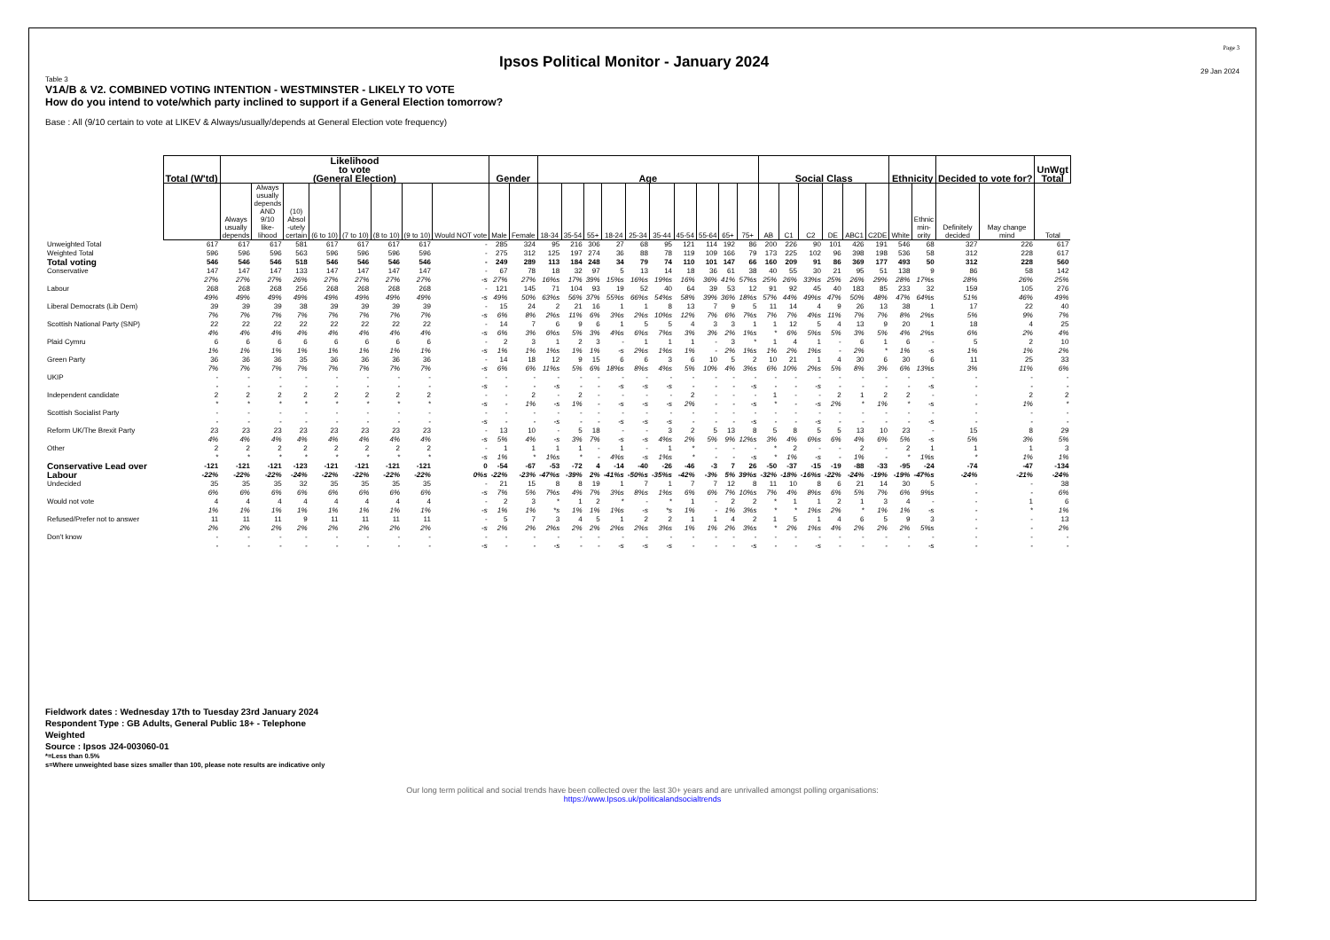Ipsos Political Monitor - January 2024
Page 3
29 Jan 2024
Table 3
V1A/B & V2. COMBINED VOTING INTENTION - WESTMINSTER - LIKELY TO VOTE
How do you intend to vote/which party inclined to support if a General Election tomorrow?
Base : All (9/10 certain to vote at LIKEV & Always/usually/depends at General Election vote frequency)
| | Total (W'td) | Likelihood to vote (General Election) | | | | | | | | Gender | | Age | | | | | | | | | | Social Class | | | | | | Ethnicity | | Decided to vote for? | | UnWgt Total |
| --- | --- | --- | --- | --- | --- | --- | --- | --- | --- | --- | --- | --- | --- | --- | --- | --- | --- | --- | --- | --- | --- | --- | --- | --- | --- | --- | --- | --- | --- | --- | --- | --- |
| | | Always usually depends | Always usually depends AND 9/10 like- lihood | (10) Absol -utely certain | (6 to 10) | (7 to 10) | (8 to 10) | (9 to 10) | Would NOT vote | Male | Female | 18-34 | 35-54 | 55+ | 18-24 | 25-34 | 35-44 | 45-54 | 55-64 | 65+ | 75+ | AB | C1 | C2 | DE | ABC1 | C2DE | White | Ethnic min- ority | Definitely decided | May change mind | Total |
| Unweighted Total | 617 | 617 | 617 | 581 | 617 | 617 | 617 | 617 | - | 285 | 324 | 95 | 216 | 306 | 27 | 68 | 95 | 121 | 114 | 192 | 86 | 200 | 226 | 90 | 101 | 426 | 191 | 546 | 68 | 327 | 226 | 617 |
| Weighted Total | 596 | 596 | 596 | 563 | 596 | 596 | 596 | 596 | - | 275 | 312 | 125 | 197 | 274 | 36 | 88 | 78 | 119 | 109 | 166 | 79 | 173 | 225 | 102 | 96 | 398 | 198 | 536 | 58 | 312 | 228 | 617 |
| Total voting | 546 | 546 | 546 | 518 | 546 | 546 | 546 | 546 | - | 249 | 289 | 113 | 184 | 248 | 34 | 79 | 74 | 110 | 101 | 147 | 66 | 160 | 209 | 91 | 86 | 369 | 177 | 493 | 50 | 312 | 228 | 560 |
| Conservative | 147 | 147 | 147 | 133 | 147 | 147 | 147 | 147 | - | 67 | 78 | 18 | 32 | 97 | 5 | 13 | 14 | 18 | 36 | 61 | 38 | 40 | 55 | 30 | 21 | 95 | 51 | 138 | 9 | 86 | 58 | 142 |
| | 27% | 27% | 27% | 26% | 27% | 27% | 27% | 27% | -s | 27% | 27% | 16%s | 17% | 39% | 15%s | 16%s | 19%s | 16% | 36% | 41% | 57%s | 25% | 26% | 33%s | 25% | 26% | 29% | 28% | 17%s | 28% | 26% | 25% |
| Labour | 268 | 268 | 268 | 256 | 268 | 268 | 268 | 268 | - | 121 | 145 | 71 | 104 | 93 | 19 | 52 | 40 | 64 | 39 | 53 | 12 | 91 | 92 | 45 | 40 | 183 | 85 | 233 | 32 | 159 | 105 | 276 |
| | 49% | 49% | 49% | 49% | 49% | 49% | 49% | 49% | -s | 49% | 50% | 63%s | 56% | 37% | 55%s | 66%s | 54%s | 58% | 39% | 36% | 18%s | 57% | 44% | 49%s | 47% | 50% | 48% | 47% | 64%s | 51% | 46% | 49% |
| Liberal Democrats (Lib Dem) | 39 | 39 | 39 | 38 | 39 | 39 | 39 | 39 | - | 15 | 24 | 2 | 21 | 16 | 1 | 1 | 8 | 13 | 7 | 9 | 5 | 11 | 14 | 4 | 9 | 26 | 13 | 38 | 1 | 17 | 22 | 40 |
| | 7% | 7% | 7% | 7% | 7% | 7% | 7% | 7% | -s | 6% | 8% | 2%s | 11% | 6% | 3%s | 2%s | 10%s | 12% | 7% | 6% | 7%s | 7% | 7% | 4%s | 11% | 7% | 7% | 8% | 2%s | 5% | 9% | 7% |
| Scottish National Party (SNP) | 22 | 22 | 22 | 22 | 22 | 22 | 22 | 22 | - | 14 | 7 | 6 | 9 | 6 | 1 | 5 | 5 | 4 | 3 | 3 | 1 | 1 | 12 | 5 | 4 | 13 | 9 | 20 | 1 | 18 | 4 | 25 |
| | 4% | 4% | 4% | 4% | 4% | 4% | 4% | 4% | -s | 6% | 3% | 6%s | 5% | 3% | 4%s | 6%s | 7%s | 3% | 3% | 2% | 1%s | * | 6% | 5%s | 5% | 3% | 5% | 4% | 2%s | 6% | 2% | 4% |
| Plaid Cymru | 6 | 6 | 6 | 6 | 6 | 6 | 6 | 6 | - | 2 | 3 | 1 | 2 | 3 | - | 1 | 1 | 1 | - | 3 | * | 1 | 4 | 1 | - | 6 | 1 | 6 | - | 5 | 2 | 10 |
| | 1% | 1% | 1% | 1% | 1% | 1% | 1% | 1% | -s | 1% | 1% | 1%s | 1% | 1% | -s | 2%s | 1%s | 1% | - | 2% | 1%s | 1% | 2% | 1%s | - | 2% | * | 1% | -s | 1% | 1% | 2% |
| Green Party | 36 | 36 | 36 | 35 | 36 | 36 | 36 | 36 | - | 14 | 18 | 12 | 9 | 15 | 6 | 6 | 3 | 6 | 10 | 5 | 2 | 10 | 21 | 1 | 4 | 30 | 6 | 30 | 6 | 11 | 25 | 33 |
| | 7% | 7% | 7% | 7% | 7% | 7% | 7% | 7% | -s | 6% | 6% | 11%s | 5% | 6% | 18%s | 8%s | 4%s | 5% | 10% | 4% | 3%s | 6% | 10% | 2%s | 5% | 8% | 3% | 6% | 13%s | 3% | 11% | 6% |
| UKIP | - | - | - | - | - | - | - | - | - | - | - | - | - | - | - | - | - | - | - | - | - | - | - | - | - | - | - | - | - | - | - | - |
| | - | - | - | - | - | - | - | - | -s | - | - | -s | - | - | -s | -s | -s | - | - | - | -s | - | - | -s | - | - | - | - | -s | - | - | - |
| Independent candidate | 2 | 2 | 2 | 2 | 2 | 2 | 2 | 2 | - | - | 2 | - | 2 | - | - | - | - | 2 | - | - | - | 1 | - | - | 2 | 1 | 2 | 2 | - | - | 2 | 2 |
| | * | * | * | * | * | * | * | * | -s | - | 1% | -s | 1% | - | -s | -s | -s | 2% | - | - | -s | * | - | -s | 2% | * | 1% | * | -s | - | 1% | * |
| Scottish Socialist Party | - | - | - | - | - | - | - | - | - | - | - | - | - | - | - | - | - | - | - | - | - | - | - | - | - | - | - | - | - | - | - | - |
| | - | - | - | - | - | - | - | - | -s | - | - | -s | - | - | -s | -s | -s | - | - | - | -s | - | - | -s | - | - | - | - | -s | - | - | - |
| Reform UK/The Brexit Party | 23 | 23 | 23 | 23 | 23 | 23 | 23 | 23 | - | 13 | 10 | - | 5 | 18 | - | - | 3 | 2 | 5 | 13 | 8 | 5 | 8 | 5 | 5 | 13 | 10 | 23 | - | 15 | 8 | 29 |
| | 4% | 4% | 4% | 4% | 4% | 4% | 4% | 4% | -s | 5% | 4% | -s | 3% | 7% | -s | -s | 4%s | 2% | 5% | 9% | 12%s | 3% | 4% | 6%s | 6% | 4% | 6% | 5% | -s | 5% | 3% | 5% |
| Other | 2 | 2 | 2 | 2 | 2 | 2 | 2 | 2 | - | 1 | 1 | 1 | 1 | - | 1 | - | 1 | * | - | - | - | * | 2 | - | - | 2 | - | 2 | 1 | 1 | 1 | 3 |
| | * | * | * | * | * | * | * | * | -s | 1% | * | 1%s | * | - | 4%s | -s | 1%s | * | - | - | -s | * | 1% | -s | - | 1% | - | * | 1%s | * | 1% | 1% |
| Conservative Lead over Labour | -121 | -121 | -121 | -123 | -121 | -121 | -121 | -121 | 0 | -54 | -67 | -53 | -72 | 4 | -14 | -40 | -26 | -46 | -3 | 7 | 26 | -50 | -37 | -15 | -19 | -88 | -33 | -95 | -24 | -74 | -47 | -134 |
| | -22% | -22% | -22% | -24% | -22% | -22% | -22% | -22% | 0%s | -22% | -23% | -47%s | -39% | 2% | -41%s | -50%s | -35%s | -42% | -3% | 5% | 39%s | -32% | -18% | -16%s | -22% | -24% | -19% | -19% | -47%s | -24% | -21% | -24% |
| Undecided | 35 | 35 | 35 | 32 | 35 | 35 | 35 | 35 | - | 21 | 15 | 8 | 8 | 19 | 1 | 7 | 1 | 7 | 7 | 12 | 8 | 11 | 10 | 8 | 6 | 21 | 14 | 30 | 5 | - | - | 38 |
| | 6% | 6% | 6% | 6% | 6% | 6% | 6% | 6% | -s | 7% | 5% | 7%s | 4% | 7% | 3%s | 8%s | 1%s | 6% | 6% | 7% | 10%s | 7% | 4% | 8%s | 6% | 5% | 7% | 6% | 9%s | - | - | 6% |
| Would not vote | 4 | 4 | 4 | 4 | 4 | 4 | 4 | 4 | - | 2 | 3 | * | 1 | 2 | * | - | * | 1 | - | 2 | 2 | * | 1 | 1 | 2 | 1 | 3 | 4 | - | - | 1 | 6 |
| | 1% | 1% | 1% | 1% | 1% | 1% | 1% | 1% | -s | 1% | 1% | *s | 1% | 1% | 1%s | -s | *s | 1% | - | 1% | 3%s | * | * | 1%s | 2% | * | 1% | 1% | -s | - | * | 1% |
| Refused/Prefer not to answer | 11 | 11 | 11 | 9 | 11 | 11 | 11 | 11 | - | 5 | 7 | 3 | 4 | 5 | 1 | 2 | 2 | 1 | 1 | 4 | 2 | 1 | 5 | 1 | 4 | 6 | 5 | 9 | 3 | - | - | 13 |
| | 2% | 2% | 2% | 2% | 2% | 2% | 2% | 2% | -s | 2% | 2% | 2%s | 2% | 2% | 2%s | 2%s | 3%s | 1% | 1% | 2% | 3%s | * | 2% | 1%s | 4% | 2% | 2% | 2% | 5%s | - | - | 2% |
| Don't know | - | - | - | - | - | - | - | - | - | - | - | - | - | - | - | - | - | - | - | - | - | - | - | - | - | - | - | - | - | - | - | - |
| | - | - | - | - | - | - | - | - | -s | - | - | -s | - | - | -s | -s | -s | - | - | - | -s | - | - | -s | - | - | - | - | -s | - | - | - |
Fieldwork dates : Wednesday 17th to Tuesday 23rd January 2024
Respondent Type : GB Adults, General Public 18+ - Telephone
Weighted
Source : Ipsos J24-003060-01
*=Less than 0.5%
s=Where unweighted base sizes smaller than 100, please note results are indicative only
Our long term political and social trends have been collected over the last 30+ years and are unrivalled amongst polling organisations:
https://www.Ipsos.uk/politicalandsocialtrends